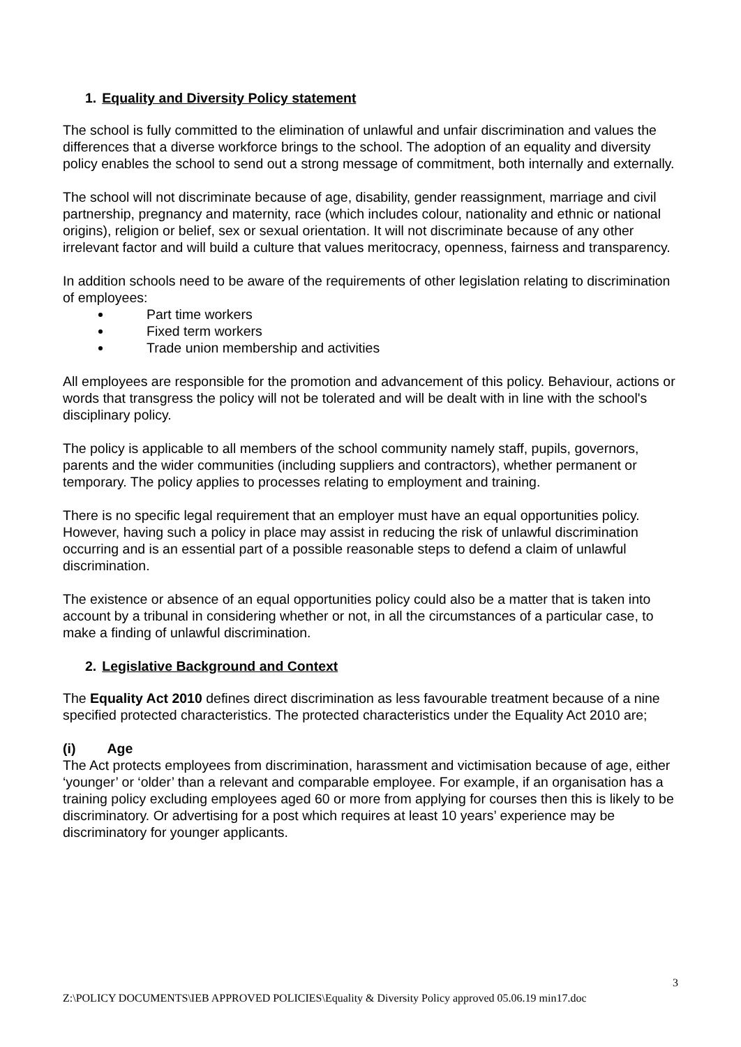1. Equality and Diversity Policy statement
The school is fully committed to the elimination of unlawful and unfair discrimination and values the differences that a diverse workforce brings to the school. The adoption of an equality and diversity policy enables the school to send out a strong message of commitment, both internally and externally.
The school will not discriminate because of age, disability, gender reassignment, marriage and civil partnership, pregnancy and maternity, race (which includes colour, nationality and ethnic or national origins), religion or belief, sex or sexual orientation. It will not discriminate because of any other irrelevant factor and will build a culture that values meritocracy, openness, fairness and transparency.
In addition schools need to be aware of the requirements of other legislation relating to discrimination of employees:
Part time workers
Fixed term workers
Trade union membership and activities
All employees are responsible for the promotion and advancement of this policy. Behaviour, actions or words that transgress the policy will not be tolerated and will be dealt with in line with the school's disciplinary policy.
The policy is applicable to all members of the school community namely staff, pupils, governors, parents and the wider communities (including suppliers and contractors), whether permanent or temporary. The policy applies to processes relating to employment and training.
There is no specific legal requirement that an employer must have an equal opportunities policy. However, having such a policy in place may assist in reducing the risk of unlawful discrimination occurring and is an essential part of a possible reasonable steps to defend a claim of unlawful discrimination.
The existence or absence of an equal opportunities policy could also be a matter that is taken into account by a tribunal in considering whether or not, in all the circumstances of a particular case, to make a finding of unlawful discrimination.
2. Legislative Background and Context
The Equality Act 2010 defines direct discrimination as less favourable treatment because of a nine specified protected characteristics. The protected characteristics under the Equality Act 2010 are;
(i) Age
The Act protects employees from discrimination, harassment and victimisation because of age, either ‘younger’ or ‘older’ than a relevant and comparable employee. For example, if an organisation has a training policy excluding employees aged 60 or more from applying for courses then this is likely to be discriminatory. Or advertising for a post which requires at least 10 years’ experience may be discriminatory for younger applicants.
3
Z:\POLICY DOCUMENTS\IEB APPROVED POLICIES\Equality & Diversity Policy approved 05.06.19 min17.doc